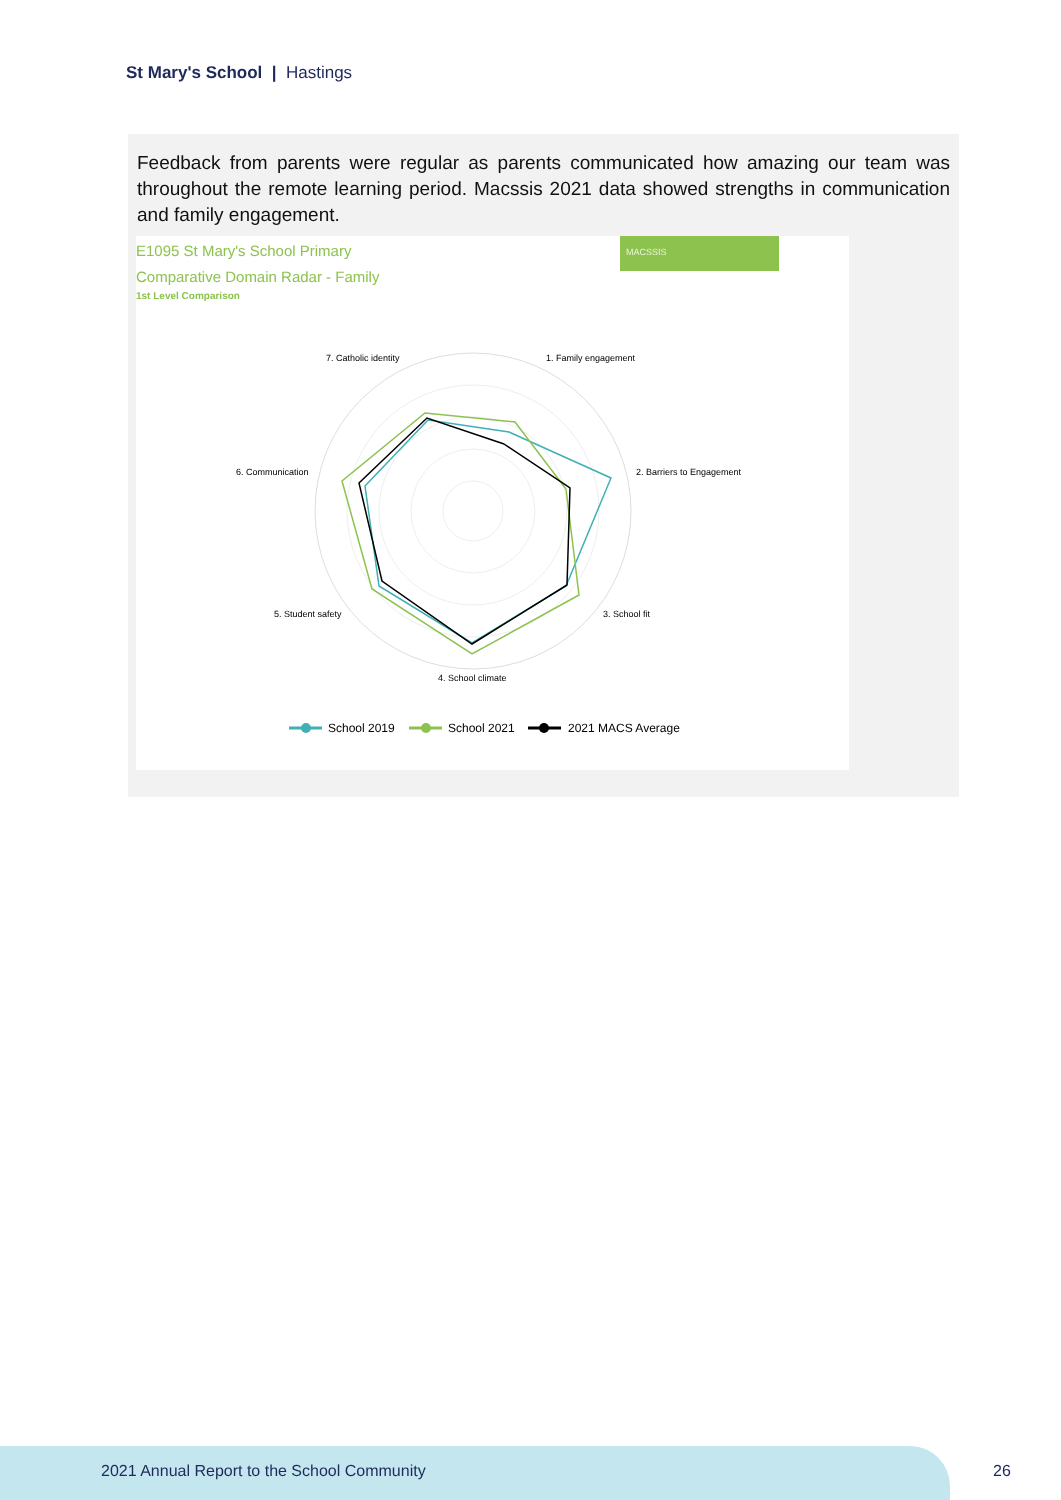St Mary's School | Hastings
Feedback from parents were regular as parents communicated how amazing our team was throughout the remote learning period. Macssis 2021 data showed strengths in communication and family engagement.
MACSSIS
E1095 St Mary's School Primary
Comparative Domain Radar - Family
1st Level Comparison
1. Family engagement
2. Barriers to Engagement
3. School fit
4. School climate
5. Student safety
6. Communication
7. Catholic identity
School 2019
School 2021
2021 MACS Average
2021 Annual Report to the School Community
26